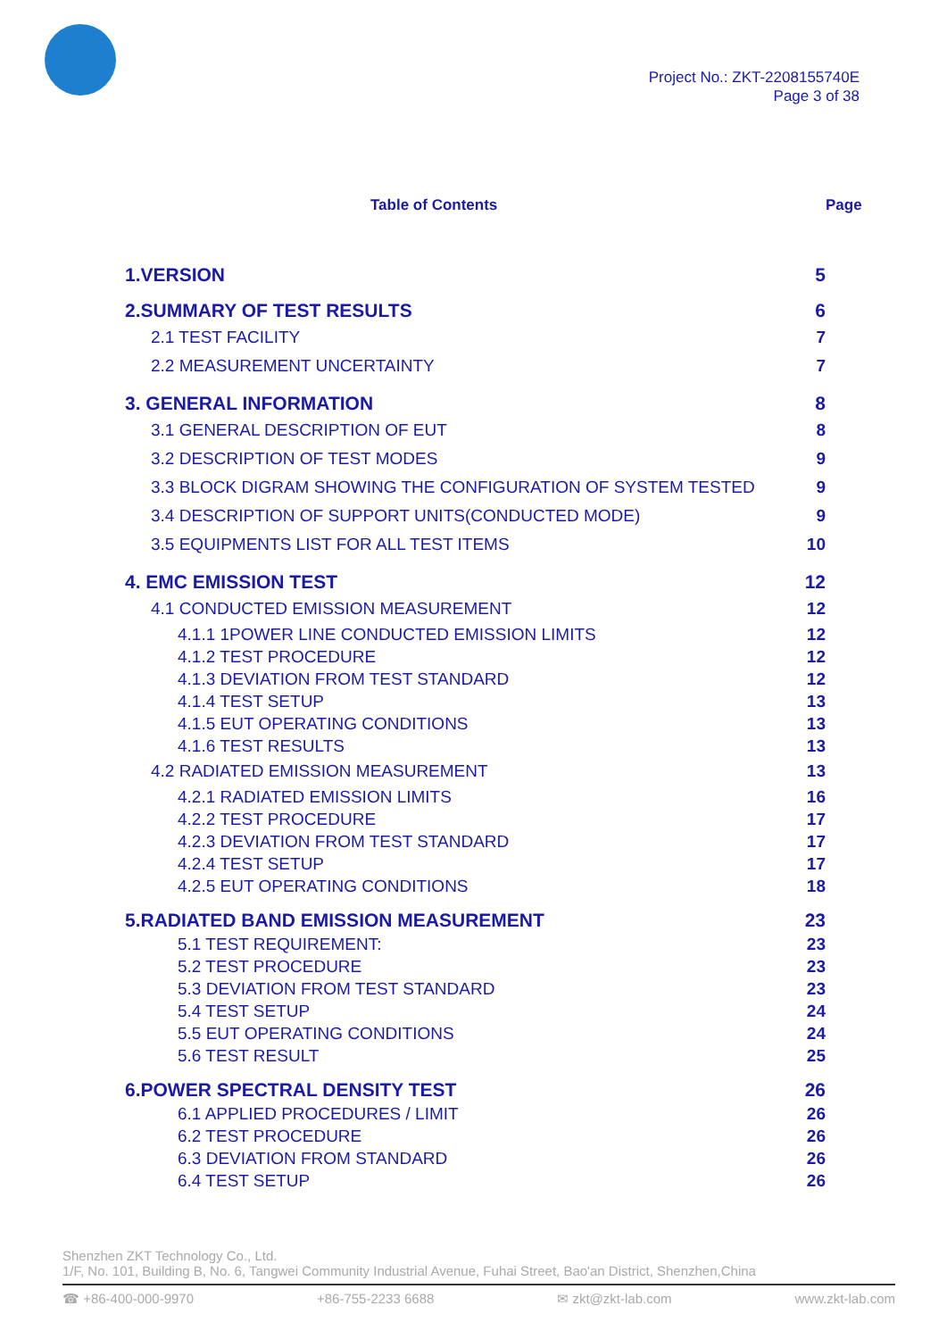Project No.: ZKT-2208155740E
Page 3 of 38
Table of Contents Page
1.VERSION 5
2.SUMMARY OF TEST RESULTS 6
2.1 TEST FACILITY 7
2.2 MEASUREMENT UNCERTAINTY 7
3. GENERAL INFORMATION 8
3.1 GENERAL DESCRIPTION OF EUT 8
3.2 DESCRIPTION OF TEST MODES 9
3.3 BLOCK DIGRAM SHOWING THE CONFIGURATION OF SYSTEM TESTED 9
3.4 DESCRIPTION OF SUPPORT UNITS(CONDUCTED MODE) 9
3.5 EQUIPMENTS LIST FOR ALL TEST ITEMS 10
4. EMC EMISSION TEST 12
4.1 CONDUCTED EMISSION MEASUREMENT 12
4.1.1 1POWER LINE CONDUCTED EMISSION LIMITS 12
4.1.2 TEST PROCEDURE 12
4.1.3 DEVIATION FROM TEST STANDARD 12
4.1.4 TEST SETUP 13
4.1.5 EUT OPERATING CONDITIONS 13
4.1.6 TEST RESULTS 13
4.2 RADIATED EMISSION MEASUREMENT 13
4.2.1 RADIATED EMISSION LIMITS 16
4.2.2 TEST PROCEDURE 17
4.2.3 DEVIATION FROM TEST STANDARD 17
4.2.4 TEST SETUP 17
4.2.5 EUT OPERATING CONDITIONS 18
5.RADIATED BAND EMISSION MEASUREMENT 23
5.1 TEST REQUIREMENT: 23
5.2 TEST PROCEDURE 23
5.3 DEVIATION FROM TEST STANDARD 23
5.4 TEST SETUP 24
5.5 EUT OPERATING CONDITIONS 24
5.6 TEST RESULT 25
6.POWER SPECTRAL DENSITY TEST 26
6.1 APPLIED PROCEDURES / LIMIT 26
6.2 TEST PROCEDURE 26
6.3 DEVIATION FROM STANDARD 26
6.4 TEST SETUP 26
Shenzhen ZKT Technology Co., Ltd.
1/F, No. 101, Building B, No. 6, Tangwei Community Industrial Avenue, Fuhai Street, Bao'an District, Shenzhen,China
☎ +86-400-000-9970 +86-755-2233 6688 ✉ zkt@zkt-lab.com www.zkt-lab.com